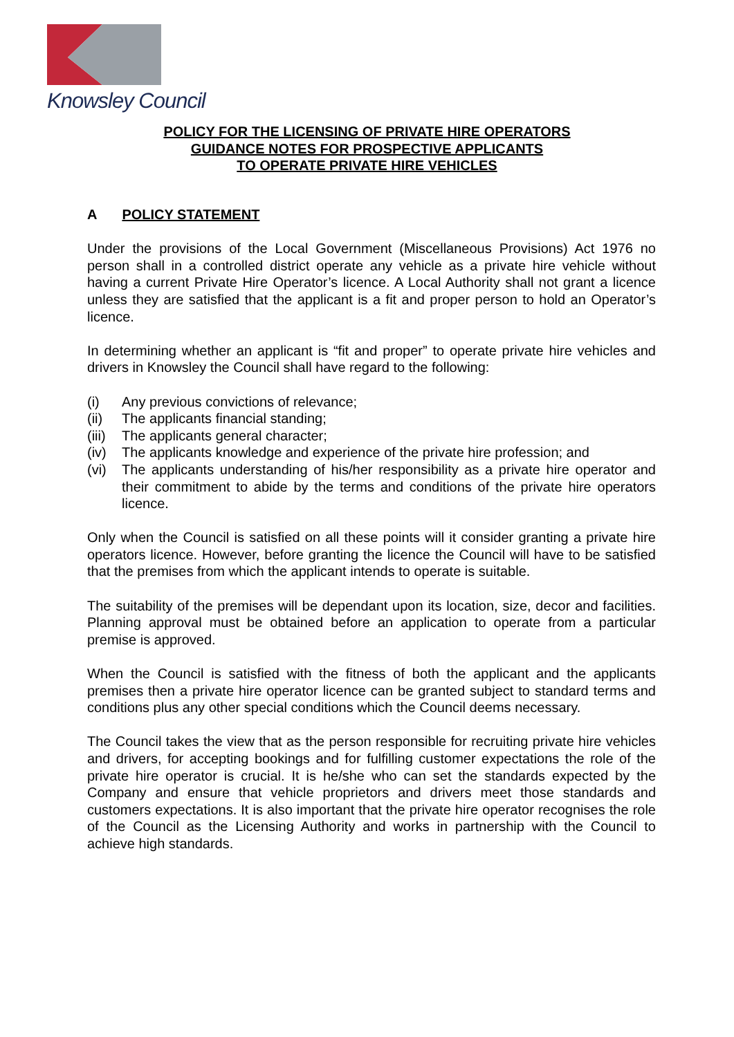Knowsley Council
POLICY FOR THE LICENSING OF PRIVATE HIRE OPERATORS
GUIDANCE NOTES FOR PROSPECTIVE APPLICANTS
TO OPERATE PRIVATE HIRE VEHICLES
A POLICY STATEMENT
Under the provisions of the Local Government (Miscellaneous Provisions) Act 1976 no person shall in a controlled district operate any vehicle as a private hire vehicle without having a current Private Hire Operator’s licence. A Local Authority shall not grant a licence unless they are satisfied that the applicant is a fit and proper person to hold an Operator’s licence.
In determining whether an applicant is “fit and proper” to operate private hire vehicles and drivers in Knowsley the Council shall have regard to the following:
(i) Any previous convictions of relevance;
(ii) The applicants financial standing;
(iii) The applicants general character;
(iv) The applicants knowledge and experience of the private hire profession; and
(vi) The applicants understanding of his/her responsibility as a private hire operator and their commitment to abide by the terms and conditions of the private hire operators licence.
Only when the Council is satisfied on all these points will it consider granting a private hire operators licence. However, before granting the licence the Council will have to be satisfied that the premises from which the applicant intends to operate is suitable.
The suitability of the premises will be dependant upon its location, size, decor and facilities. Planning approval must be obtained before an application to operate from a particular premise is approved.
When the Council is satisfied with the fitness of both the applicant and the applicants premises then a private hire operator licence can be granted subject to standard terms and conditions plus any other special conditions which the Council deems necessary.
The Council takes the view that as the person responsible for recruiting private hire vehicles and drivers, for accepting bookings and for fulfilling customer expectations the role of the private hire operator is crucial. It is he/she who can set the standards expected by the Company and ensure that vehicle proprietors and drivers meet those standards and customers expectations. It is also important that the private hire operator recognises the role of the Council as the Licensing Authority and works in partnership with the Council to achieve high standards.